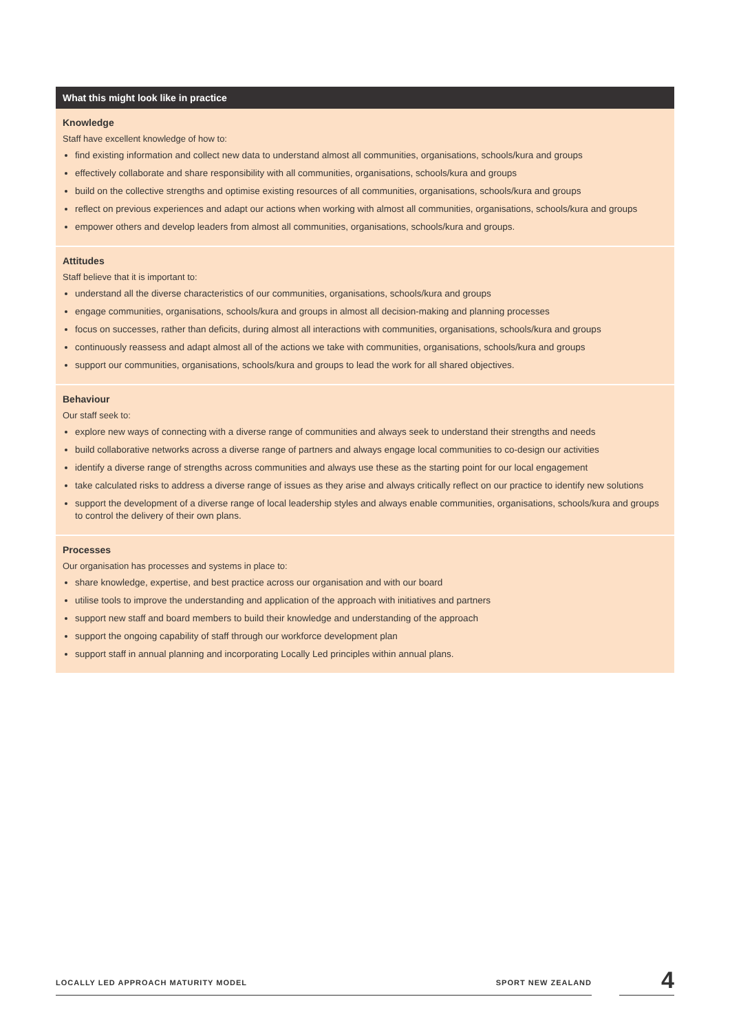| What this might look like in practice |
| --- |
| Knowledge Staff have excellent knowledge of how to: find existing information and collect new data to understand almost all communities, organisations, schools/kura and groups effectively collaborate and share responsibility with all communities, organisations, schools/kura and groups build on the collective strengths and optimise existing resources of all communities, organisations, schools/kura and groups reflect on previous experiences and adapt our actions when working with almost all communities, organisations, schools/kura and groups empower others and develop leaders from almost all communities, organisations, schools/kura and groups. |
| Attitudes Staff believe that it is important to: understand all the diverse characteristics of our communities, organisations, schools/kura and groups engage communities, organisations, schools/kura and groups in almost all decision-making and planning processes focus on successes, rather than deficits, during almost all interactions with communities, organisations, schools/kura and groups continuously reassess and adapt almost all of the actions we take with communities, organisations, schools/kura and groups support our communities, organisations, schools/kura and groups to lead the work for all shared objectives. |
| Behaviour Our staff seek to: explore new ways of connecting with a diverse range of communities and always seek to understand their strengths and needs build collaborative networks across a diverse range of partners and always engage local communities to co-design our activities identify a diverse range of strengths across communities and always use these as the starting point for our local engagement take calculated risks to address a diverse range of issues as they arise and always critically reflect on our practice to identify new solutions support the development of a diverse range of local leadership styles and always enable communities, organisations, schools/kura and groups to control the delivery of their own plans. |
| Processes Our organisation has processes and systems in place to: share knowledge, expertise, and best practice across our organisation and with our board utilise tools to improve the understanding and application of the approach with initiatives and partners support new staff and board members to build their knowledge and understanding of the approach support the ongoing capability of staff through our workforce development plan support staff in annual planning and incorporating Locally Led principles within annual plans. |
LOCALLY LED APPROACH MATURITY MODEL SPORT NEW ZEALAND
4